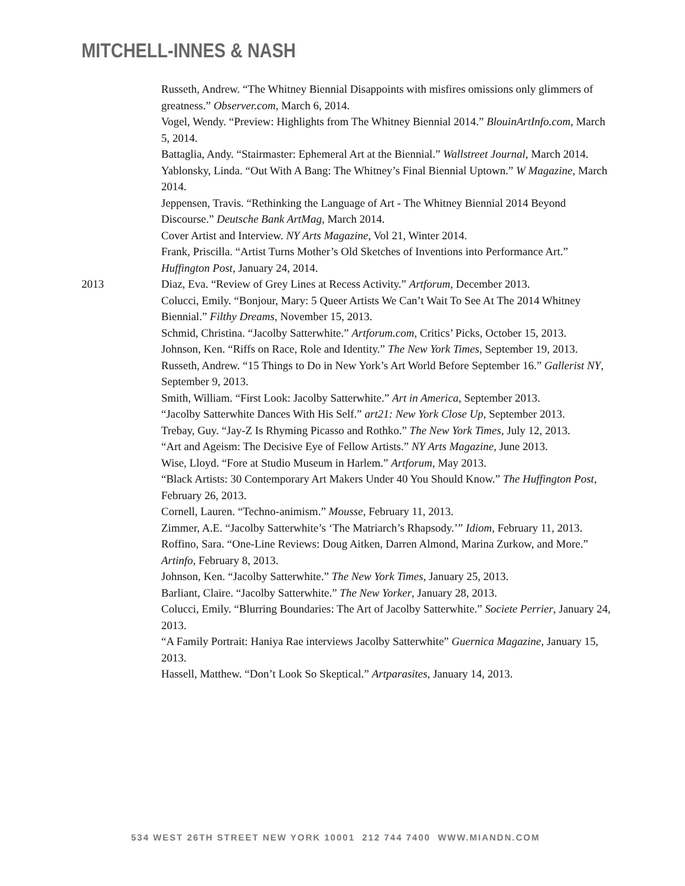MITCHELL-INNES & NASH
Russeth, Andrew. “The Whitney Biennial Disappoints with misfires omissions only glimmers of greatness.” Observer.com, March 6, 2014.
Vogel, Wendy. “Preview: Highlights from The Whitney Biennial 2014.” BlouinArtInfo.com, March 5, 2014.
Battaglia, Andy. “Stairmaster: Ephemeral Art at the Biennial.” Wallstreet Journal, March 2014.
Yablonsky, Linda. “Out With A Bang: The Whitney’s Final Biennial Uptown.” W Magazine, March 2014.
Jeppensen, Travis. “Rethinking the Language of Art - The Whitney Biennial 2014 Beyond Discourse.” Deutsche Bank ArtMag, March 2014.
Cover Artist and Interview. NY Arts Magazine, Vol 21, Winter 2014.
Frank, Priscilla. “Artist Turns Mother’s Old Sketches of Inventions into Performance Art.” Huffington Post, January 24, 2014.
2013 Diaz, Eva. “Review of Grey Lines at Recess Activity.” Artforum, December 2013.
Colucci, Emily. “Bonjour, Mary: 5 Queer Artists We Can’t Wait To See At The 2014 Whitney Biennial.” Filthy Dreams, November 15, 2013.
Schmid, Christina. “Jacolby Satterwhite.” Artforum.com, Critics’ Picks, October 15, 2013.
Johnson, Ken. “Riffs on Race, Role and Identity.” The New York Times, September 19, 2013.
Russeth, Andrew. “15 Things to Do in New York’s Art World Before September 16.” Gallerist NY, September 9, 2013.
Smith, William. “First Look: Jacolby Satterwhite.” Art in America, September 2013.
“Jacolby Satterwhite Dances With His Self.” art21: New York Close Up, September 2013.
Trebay, Guy. “Jay-Z Is Rhyming Picasso and Rothko.” The New York Times, July 12, 2013.
“Art and Ageism: The Decisive Eye of Fellow Artists.” NY Arts Magazine, June 2013.
Wise, Lloyd. “Fore at Studio Museum in Harlem.” Artforum, May 2013.
“Black Artists: 30 Contemporary Art Makers Under 40 You Should Know.” The Huffington Post, February 26, 2013.
Cornell, Lauren. “Techno-animism.” Mousse, February 11, 2013.
Zimmer, A.E. “Jacolby Satterwhite’s ‘The Matriarch’s Rhapsody.’” Idiom, February 11, 2013.
Roffino, Sara. “One-Line Reviews: Doug Aitken, Darren Almond, Marina Zurkow, and More.” Artinfo, February 8, 2013.
Johnson, Ken. “Jacolby Satterwhite.” The New York Times, January 25, 2013.
Barliant, Claire. “Jacolby Satterwhite.” The New Yorker, January 28, 2013.
Colucci, Emily. “Blurring Boundaries: The Art of Jacolby Satterwhite.” Societe Perrier, January 24, 2013.
“A Family Portrait: Haniya Rae interviews Jacolby Satterwhite” Guernica Magazine, January 15, 2013.
Hassell, Matthew. “Don’t Look So Skeptical.” Artparasites, January 14, 2013.
534 WEST 26TH STREET NEW YORK 10001 212 744 7400 WWW.MIANDN.COM